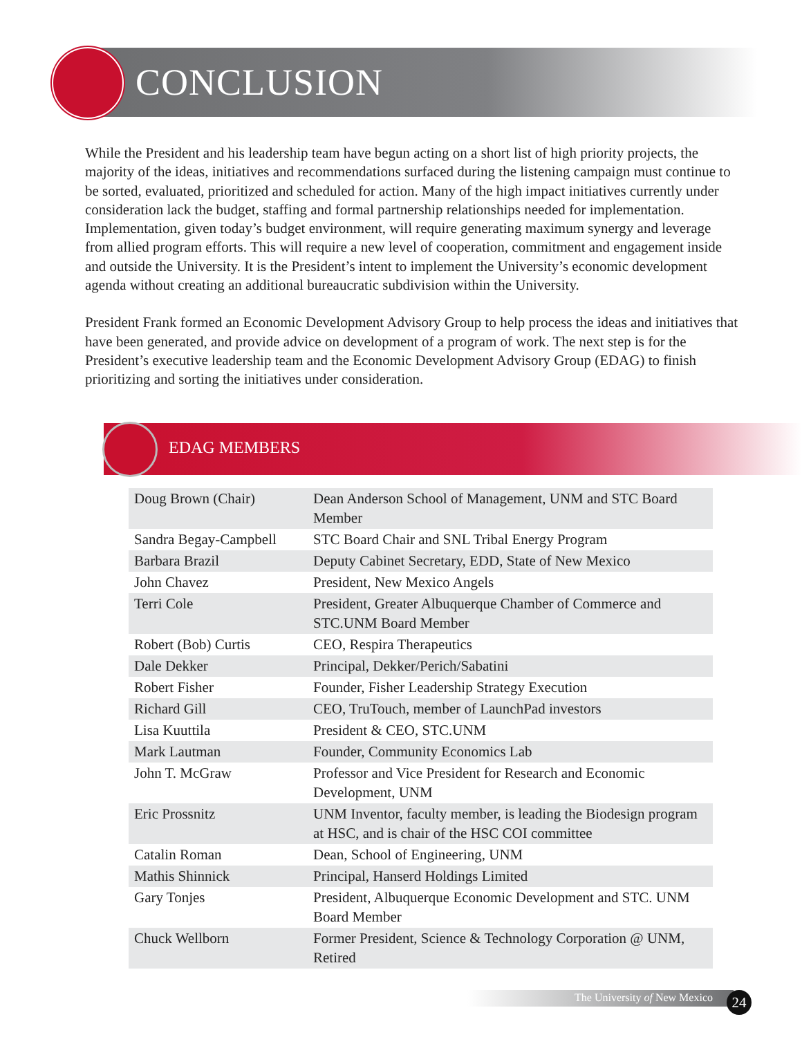CONCLUSION
While the President and his leadership team have begun acting on a short list of high priority projects, the majority of the ideas, initiatives and recommendations surfaced during the listening campaign must continue to be sorted, evaluated, prioritized and scheduled for action. Many of the high impact initiatives currently under consideration lack the budget, staffing and formal partnership relationships needed for implementation. Implementation, given today’s budget environment, will require generating maximum synergy and leverage from allied program efforts. This will require a new level of cooperation, commitment and engagement inside and outside the University. It is the President’s intent to implement the University’s economic development agenda without creating an additional bureaucratic subdivision within the University.
President Frank formed an Economic Development Advisory Group to help process the ideas and initiatives that have been generated, and provide advice on development of a program of work. The next step is for the President’s executive leadership team and the Economic Development Advisory Group (EDAG) to finish prioritizing and sorting the initiatives under consideration.
EDAG MEMBERS
| Doug Brown (Chair) | Dean Anderson School of Management, UNM and STC Board Member |
| Sandra Begay-Campbell | STC Board Chair and SNL Tribal Energy Program |
| Barbara Brazil | Deputy Cabinet Secretary, EDD, State of New Mexico |
| John Chavez | President, New Mexico Angels |
| Terri Cole | President, Greater Albuquerque Chamber of Commerce and STC.UNM Board Member |
| Robert (Bob) Curtis | CEO, Respira Therapeutics |
| Dale Dekker | Principal, Dekker/Perich/Sabatini |
| Robert Fisher | Founder, Fisher Leadership Strategy Execution |
| Richard Gill | CEO, TruTouch, member of LaunchPad investors |
| Lisa Kuuttila | President & CEO, STC.UNM |
| Mark Lautman | Founder, Community Economics Lab |
| John T. McGraw | Professor and Vice President for Research and Economic Development, UNM |
| Eric Prossnitz | UNM Inventor, faculty member, is leading the Biodesign program at HSC, and is chair of the HSC COI committee |
| Catalin Roman | Dean, School of Engineering, UNM |
| Mathis Shinnick | Principal, Hanserd Holdings Limited |
| Gary Tonjes | President, Albuquerque Economic Development and STC. UNM Board Member |
| Chuck Wellborn | Former President, Science & Technology Corporation @ UNM, Retired |
The University of New Mexico 24